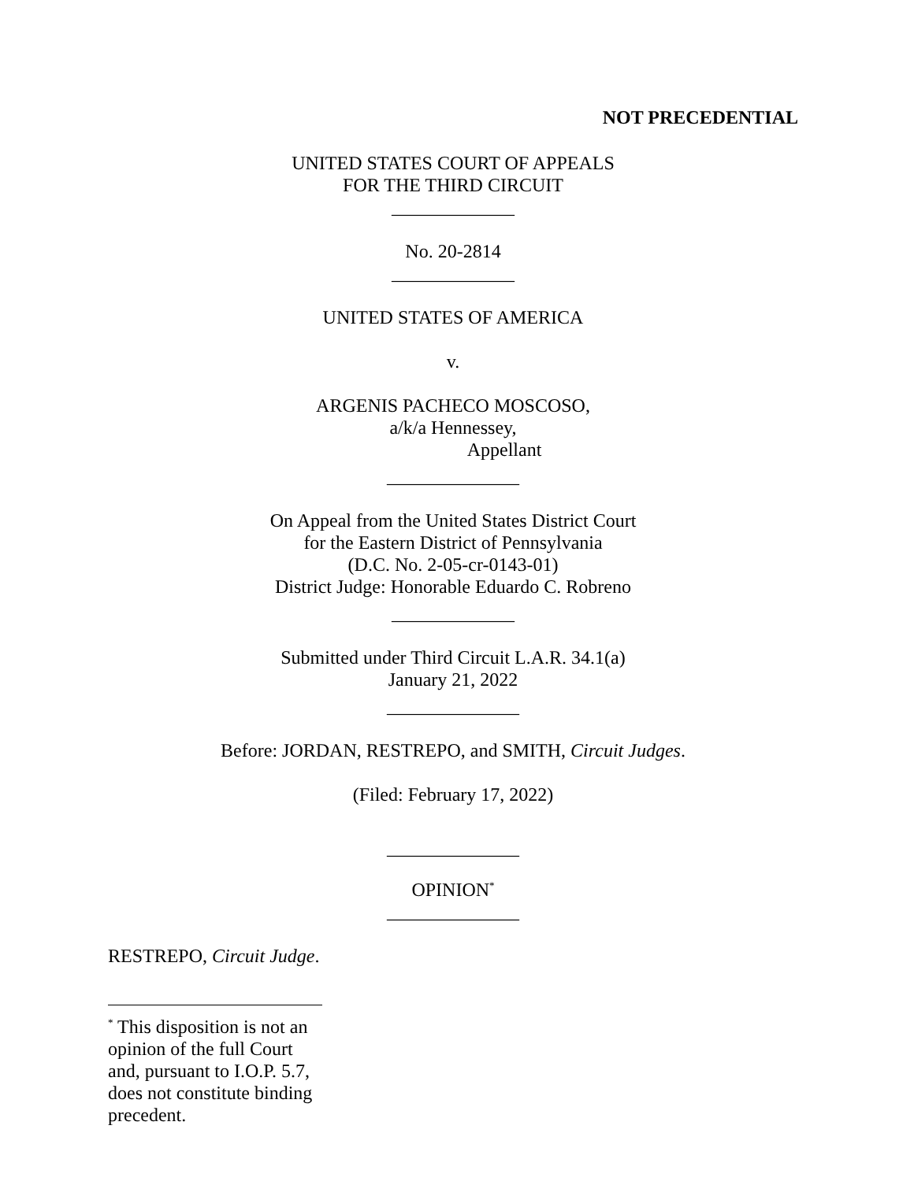NOT PRECEDENTIAL
UNITED STATES COURT OF APPEALS
FOR THE THIRD CIRCUIT
_____________
No. 20-2814
_____________
UNITED STATES OF AMERICA
v.
ARGENIS PACHECO MOSCOSO,
a/k/a Hennessey,
Appellant
______________
On Appeal from the United States District Court
for the Eastern District of Pennsylvania
(D.C. No. 2-05-cr-0143-01)
District Judge: Honorable Eduardo C. Robreno
_____________
Submitted under Third Circuit L.A.R. 34.1(a)
January 21, 2022
______________
Before: JORDAN, RESTREPO, and SMITH, Circuit Judges.
(Filed: February 17, 2022)
______________
OPINION<sup>*</sup>
______________
RESTREPO, Circuit Judge.
<sup>*</sup> This disposition is not an opinion of the full Court and, pursuant to I.O.P. 5.7, does not constitute binding precedent.